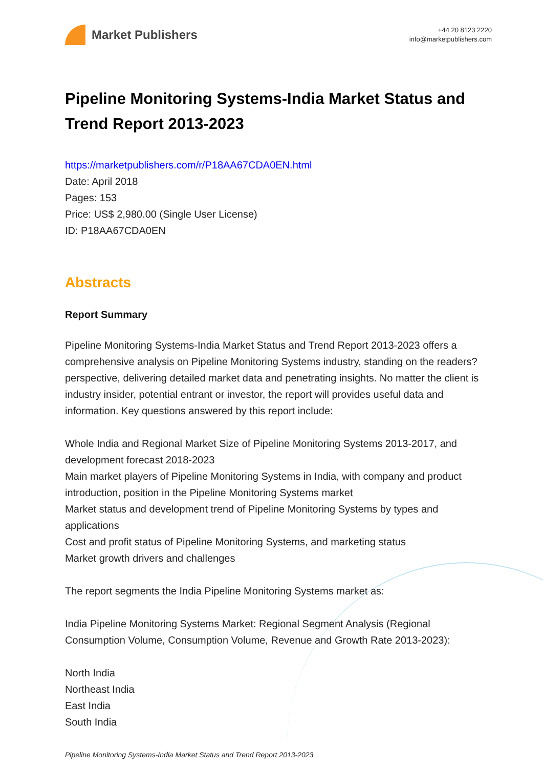Market Publishers
+44 20 8123 2220
info@marketpublishers.com
Pipeline Monitoring Systems-India Market Status and Trend Report 2013-2023
https://marketpublishers.com/r/P18AA67CDA0EN.html
Date: April 2018
Pages: 153
Price: US$ 2,980.00 (Single User License)
ID: P18AA67CDA0EN
Abstracts
Report Summary
Pipeline Monitoring Systems-India Market Status and Trend Report 2013-2023 offers a comprehensive analysis on Pipeline Monitoring Systems industry, standing on the readers? perspective, delivering detailed market data and penetrating insights. No matter the client is industry insider, potential entrant or investor, the report will provides useful data and information. Key questions answered by this report include:
Whole India and Regional Market Size of Pipeline Monitoring Systems 2013-2017, and development forecast 2018-2023
Main market players of Pipeline Monitoring Systems in India, with company and product introduction, position in the Pipeline Monitoring Systems market
Market status and development trend of Pipeline Monitoring Systems by types and applications
Cost and profit status of Pipeline Monitoring Systems, and marketing status
Market growth drivers and challenges
The report segments the India Pipeline Monitoring Systems market as:
India Pipeline Monitoring Systems Market: Regional Segment Analysis (Regional Consumption Volume, Consumption Volume, Revenue and Growth Rate 2013-2023):
North India
Northeast India
East India
South India
Pipeline Monitoring Systems-India Market Status and Trend Report 2013-2023